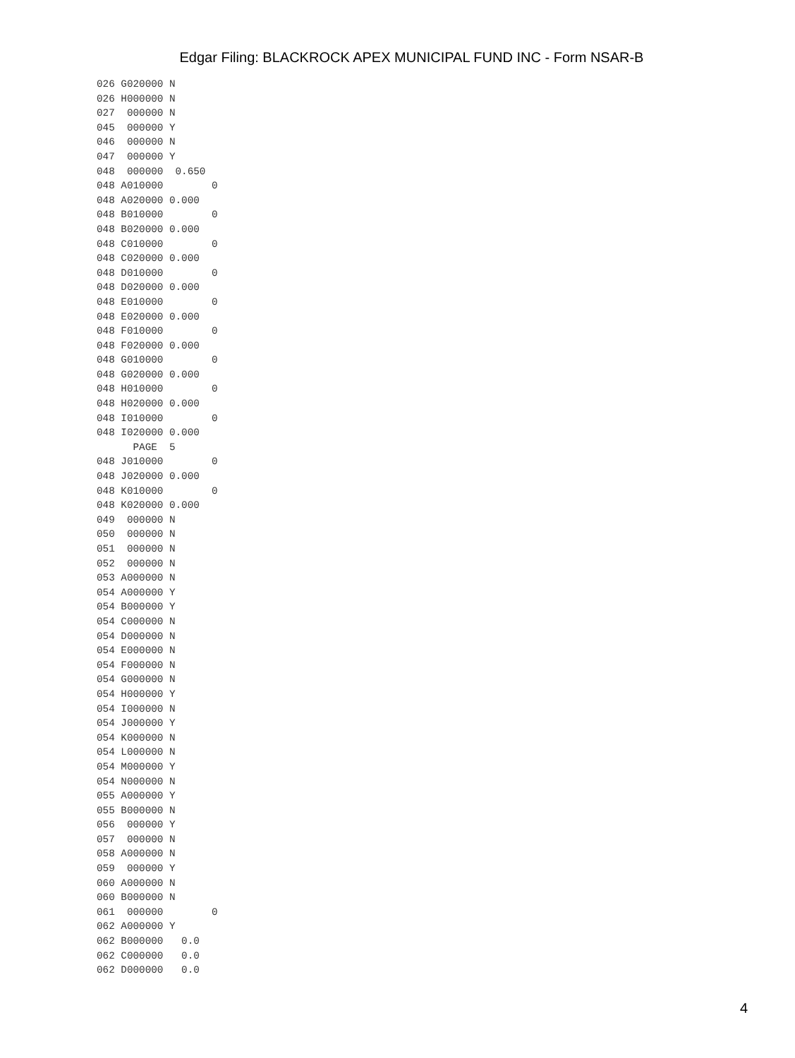Edgar Filing: BLACKROCK APEX MUNICIPAL FUND INC - Form NSAR-B
026 G020000 N
026 H000000 N
027  000000 N
045  000000 Y
046  000000 N
047  000000 Y
048  000000  0.650
048 A010000        0
048 A020000 0.000
048 B010000        0
048 B020000 0.000
048 C010000        0
048 C020000 0.000
048 D010000        0
048 D020000 0.000
048 E010000        0
048 E020000 0.000
048 F010000        0
048 F020000 0.000
048 G010000        0
048 G020000 0.000
048 H010000        0
048 H020000 0.000
048 I010000        0
048 I020000 0.000
      PAGE  5
048 J010000        0
048 J020000 0.000
048 K010000        0
048 K020000 0.000
049  000000 N
050  000000 N
051  000000 N
052  000000 N
053 A000000 N
054 A000000 Y
054 B000000 Y
054 C000000 N
054 D000000 N
054 E000000 N
054 F000000 N
054 G000000 N
054 H000000 Y
054 I000000 N
054 J000000 Y
054 K000000 N
054 L000000 N
054 M000000 Y
054 N000000 N
055 A000000 Y
055 B000000 N
056  000000 Y
057  000000 N
058 A000000 N
059  000000 Y
060 A000000 N
060 B000000 N
061  000000        0
062 A000000 Y
062 B000000   0.0
062 C000000   0.0
062 D000000   0.0
4